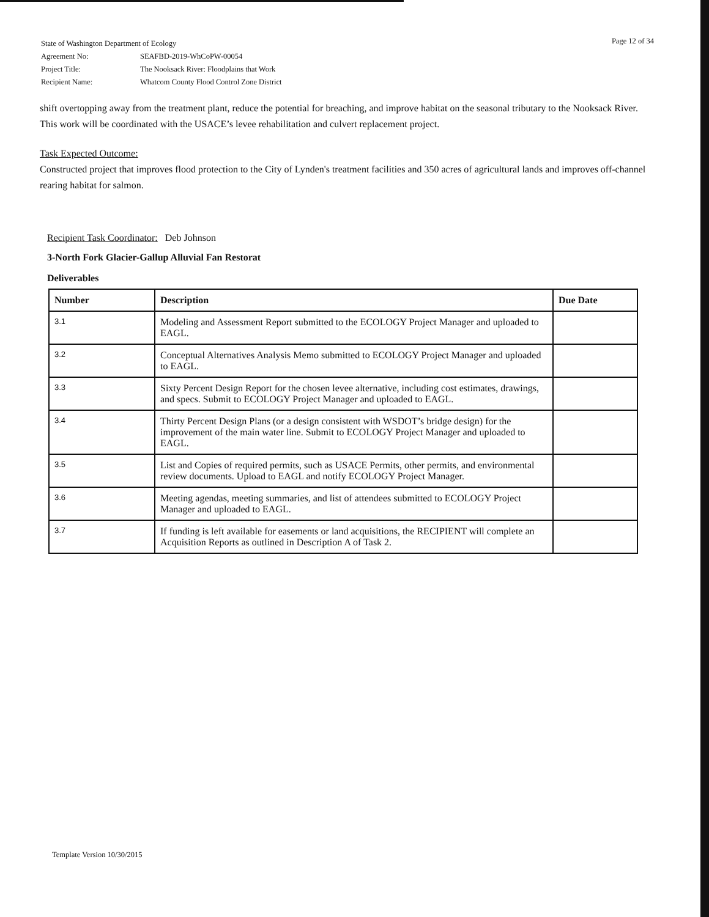| State of Washington Department of Ecology | |
| Agreement No: | SEAFBD-2019-WhCoPW-00054 |
| Project Title: | The Nooksack River: Floodplains that Work |
| Recipient Name: | Whatcom County Flood Control Zone District |
Page 12 of 34
shift overtopping away from the treatment plant, reduce the potential for breaching, and improve habitat on the seasonal tributary to the Nooksack River. This work will be coordinated with the USACE’s levee rehabilitation and culvert replacement project.
Task Expected Outcome:
Constructed project that improves flood protection to the City of Lynden's treatment facilities and 350 acres of agricultural lands and improves off-channel rearing habitat for salmon.
Recipient Task Coordinator: Deb Johnson
3-North Fork Glacier-Gallup Alluvial Fan Restorat
Deliverables
| Number | Description | Due Date |
| --- | --- | --- |
| 3.1 | Modeling and Assessment Report submitted to the ECOLOGY Project Manager and uploaded to EAGL. | |
| 3.2 | Conceptual Alternatives Analysis Memo submitted to ECOLOGY Project Manager and uploaded to EAGL. | |
| 3.3 | Sixty Percent Design Report for the chosen levee alternative, including cost estimates, drawings, and specs. Submit to ECOLOGY Project Manager and uploaded to EAGL. | |
| 3.4 | Thirty Percent Design Plans (or a design consistent with WSDOT’s bridge design) for the improvement of the main water line. Submit to ECOLOGY Project Manager and uploaded to EAGL. | |
| 3.5 | List and Copies of required permits, such as USACE Permits, other permits, and environmental review documents. Upload to EAGL and notify ECOLOGY Project Manager. | |
| 3.6 | Meeting agendas, meeting summaries, and list of attendees submitted to ECOLOGY Project Manager and uploaded to EAGL. | |
| 3.7 | If funding is left available for easements or land acquisitions, the RECIPIENT will complete an Acquisition Reports as outlined in Description A of Task 2. | |
Template Version 10/30/2015